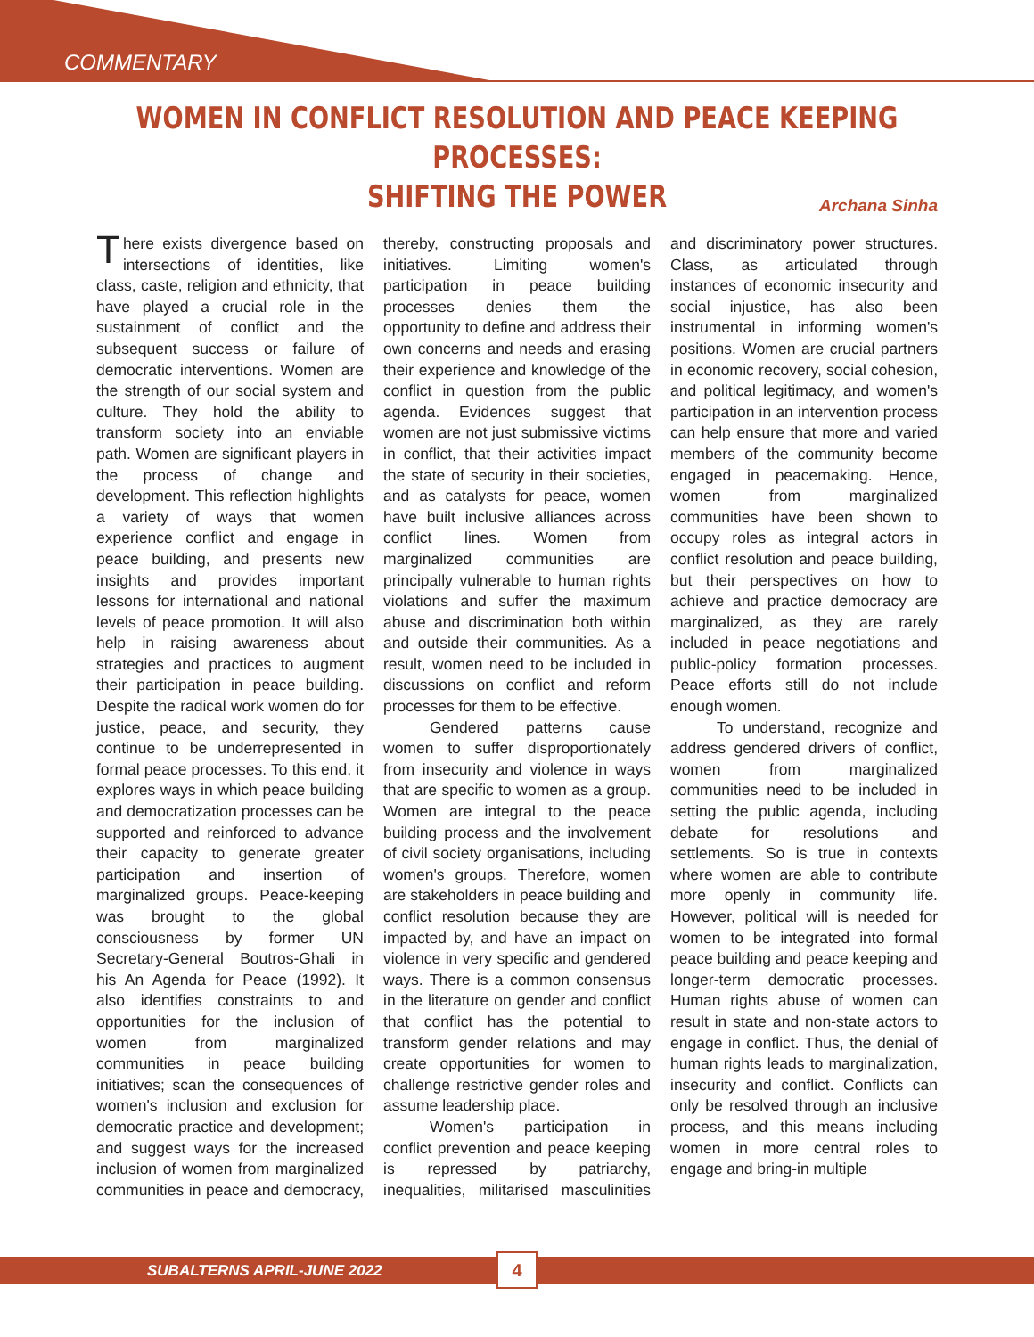COMMENTARY
WOMEN IN CONFLICT RESOLUTION AND PEACE KEEPING PROCESSES:
SHIFTING THE POWER
Archana Sinha
There exists divergence based on intersections of identities, like class, caste, religion and ethnicity, that have played a crucial role in the sustainment of conflict and the subsequent success or failure of democratic interventions. Women are the strength of our social system and culture. They hold the ability to transform society into an enviable path. Women are significant players in the process of change and development. This reflection highlights a variety of ways that women experience conflict and engage in peace building, and presents new insights and provides important lessons for international and national levels of peace promotion. It will also help in raising awareness about strategies and practices to augment their participation in peace building. Despite the radical work women do for justice, peace, and security, they continue to be underrepresented in formal peace processes. To this end, it explores ways in which peace building and democratization processes can be supported and reinforced to advance their capacity to generate greater participation and insertion of marginalized groups. Peace-keeping was brought to the global consciousness by former UN Secretary-General Boutros-Ghali in his An Agenda for Peace (1992). It also identifies constraints to and opportunities for the inclusion of women from marginalized communities in peace building initiatives; scan the consequences of women's inclusion and exclusion for democratic practice and development; and suggest ways for the increased inclusion of women from marginalized communities in peace and democracy, thereby, constructing proposals and initiatives. Limiting women's participation in peace building processes denies them the opportunity to define and address their own concerns and needs and erasing their experience and knowledge of the conflict in question from the public agenda. Evidences suggest that women are not just submissive victims in conflict, that their activities impact the state of security in their societies, and as catalysts for peace, women have built inclusive alliances across conflict lines. Women from marginalized communities are principally vulnerable to human rights violations and suffer the maximum abuse and discrimination both within and outside their communities. As a result, women need to be included in discussions on conflict and reform processes for them to be effective.
Gendered patterns cause women to suffer disproportionately from insecurity and violence in ways that are specific to women as a group. Women are integral to the peace building process and the involvement of civil society organisations, including women's groups. Therefore, women are stakeholders in peace building and conflict resolution because they are impacted by, and have an impact on violence in very specific and gendered ways. There is a common consensus in the literature on gender and conflict that conflict has the potential to transform gender relations and may create opportunities for women to challenge restrictive gender roles and assume leadership place.
Women's participation in conflict prevention and peace keeping is repressed by patriarchy, inequalities, militarised masculinities and discriminatory power structures. Class, as articulated through instances of economic insecurity and social injustice, has also been instrumental in informing women's positions. Women are crucial partners in economic recovery, social cohesion, and political legitimacy, and women's participation in an intervention process can help ensure that more and varied members of the community become engaged in peacemaking. Hence, women from marginalized communities have been shown to occupy roles as integral actors in conflict resolution and peace building, but their perspectives on how to achieve and practice democracy are marginalized, as they are rarely included in peace negotiations and public-policy formation processes. Peace efforts still do not include enough women.
To understand, recognize and address gendered drivers of conflict, women from marginalized communities need to be included in setting the public agenda, including debate for resolutions and settlements. So is true in contexts where women are able to contribute more openly in community life. However, political will is needed for women to be integrated into formal peace building and peace keeping and longer-term democratic processes. Human rights abuse of women can result in state and non-state actors to engage in conflict. Thus, the denial of human rights leads to marginalization, insecurity and conflict. Conflicts can only be resolved through an inclusive process, and this means including women in more central roles to engage and bring-in multiple
SUBALTERNS APRIL-JUNE 2022 4